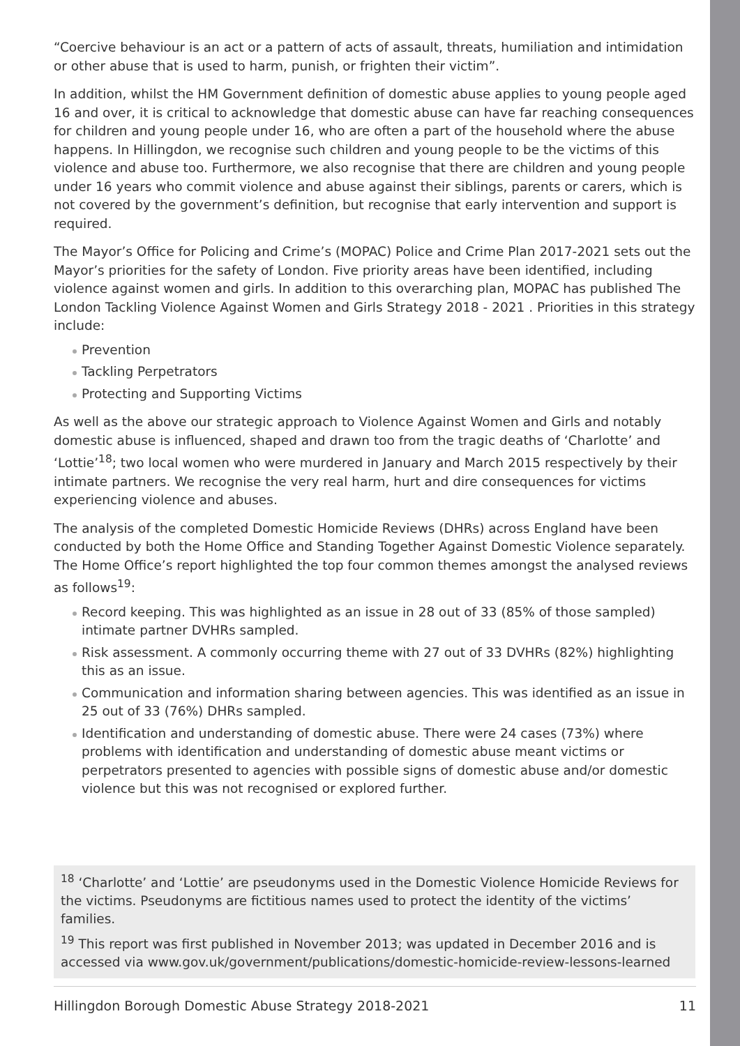“Coercive behaviour is an act or a pattern of acts of assault, threats, humiliation and intimidation or other abuse that is used to harm, punish, or frighten their victim”.
In addition, whilst the HM Government definition of domestic abuse applies to young people aged 16 and over, it is critical to acknowledge that domestic abuse can have far reaching consequences for children and young people under 16, who are often a part of the household where the abuse happens. In Hillingdon, we recognise such children and young people to be the victims of this violence and abuse too. Furthermore, we also recognise that there are children and young people under 16 years who commit violence and abuse against their siblings, parents or carers, which is not covered by the government’s definition, but recognise that early intervention and support is required.
The Mayor’s Office for Policing and Crime’s (MOPAC) Police and Crime Plan 2017-2021 sets out the Mayor’s priorities for the safety of London. Five priority areas have been identified, including violence against women and girls. In addition to this overarching plan, MOPAC has published The London Tackling Violence Against Women and Girls Strategy 2018 - 2021 . Priorities in this strategy include:
Prevention
Tackling Perpetrators
Protecting and Supporting Victims
As well as the above our strategic approach to Violence Against Women and Girls and notably domestic abuse is influenced, shaped and drawn too from the tragic deaths of ‘Charlotte’ and ‘Lottie’<sup>18</sup>; two local women who were murdered in January and March 2015 respectively by their intimate partners. We recognise the very real harm, hurt and dire consequences for victims experiencing violence and abuses.
The analysis of the completed Domestic Homicide Reviews (DHRs) across England have been conducted by both the Home Office and Standing Together Against Domestic Violence separately. The Home Office’s report highlighted the top four common themes amongst the analysed reviews as follows<sup>19</sup>:
Record keeping. This was highlighted as an issue in 28 out of 33 (85% of those sampled) intimate partner DVHRs sampled.
Risk assessment. A commonly occurring theme with 27 out of 33 DVHRs (82%) highlighting this as an issue.
Communication and information sharing between agencies. This was identified as an issue in 25 out of 33 (76%) DHRs sampled.
Identification and understanding of domestic abuse. There were 24 cases (73%) where problems with identification and understanding of domestic abuse meant victims or perpetrators presented to agencies with possible signs of domestic abuse and/or domestic violence but this was not recognised or explored further.
<sup>18</sup> ‘Charlotte’ and ‘Lottie’ are pseudonyms used in the Domestic Violence Homicide Reviews for the victims. Pseudonyms are fictitious names used to protect the identity of the victims’ families.
<sup>19</sup> This report was first published in November 2013; was updated in December 2016 and is accessed via www.gov.uk/government/publications/domestic-homicide-review-lessons-learned
Hillingdon Borough Domestic Abuse Strategy 2018-2021 11